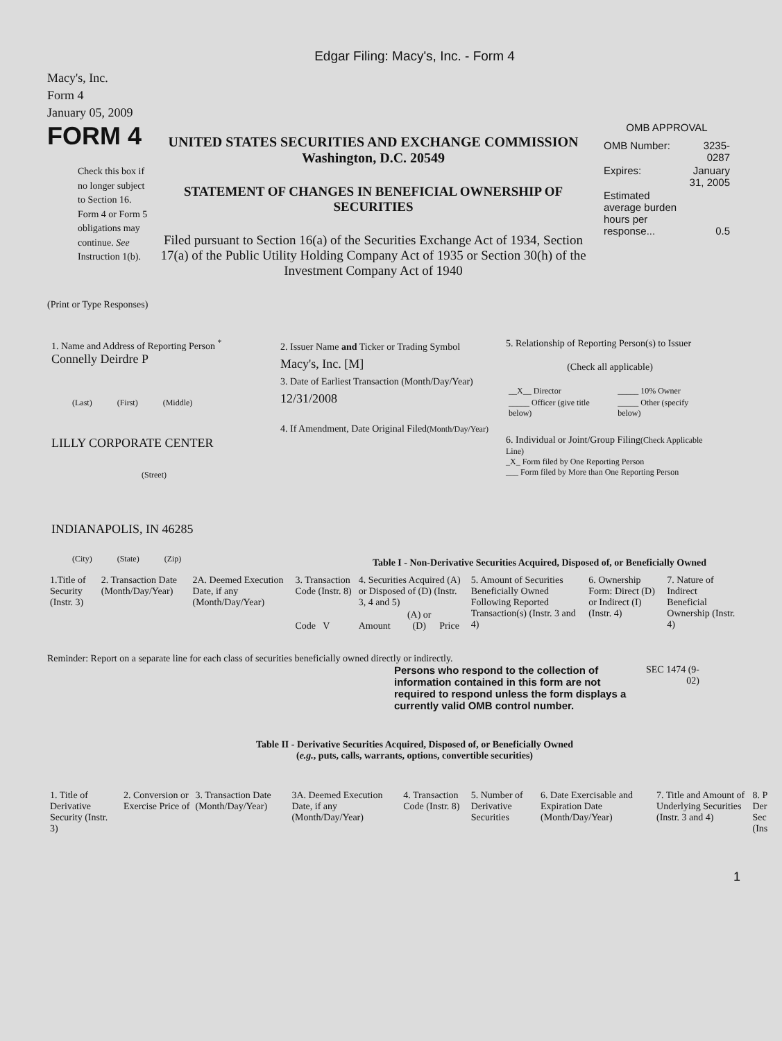Edgar Filing: Macy's, Inc. - Form 4
Macy's, Inc.
Form 4
January 05, 2009
FORM 4
Check this box if no longer subject to Section 16. Form 4 or Form 5 obligations may continue. See Instruction 1(b).
UNITED STATES SECURITIES AND EXCHANGE COMMISSION
Washington, D.C. 20549
STATEMENT OF CHANGES IN BENEFICIAL OWNERSHIP OF SECURITIES
Filed pursuant to Section 16(a) of the Securities Exchange Act of 1934, Section 17(a) of the Public Utility Holding Company Act of 1935 or Section 30(h) of the Investment Company Act of 1940
OMB APPROVAL
| OMB Number: | 3235-0287 |
| Expires: | January 31, 2005 |
| Estimated average burden hours per response... | 0.5 |
(Print or Type Responses)
1. Name and Address of Reporting Person <sup>*</sup>
Connelly Deirdre P
(Last) (First) (Middle)
LILLY CORPORATE CENTER
(Street)
INDIANAPOLIS, IN 46285
(City) (State) (Zip)
2. Issuer Name and Ticker or Trading Symbol
Macy's, Inc. [M]
3. Date of Earliest Transaction (Month/Day/Year)
12/31/2008
4. If Amendment, Date Original Filed(Month/Day/Year)
5. Relationship of Reporting Person(s) to Issuer
(Check all applicable)
| __X__ Director | _____ 10% Owner |
| _____ Officer (give title below) | _____ Other (specify below) |
6. Individual or Joint/Group Filing(Check Applicable Line)
_X_ Form filed by One Reporting Person
___ Form filed by More than One Reporting Person
Table I - Non-Derivative Securities Acquired, Disposed of, or Beneficially Owned
| 1.Title of Security (Instr. 3) | 2. Transaction Date (Month/Day/Year) | 2A. Deemed Execution Date, if any (Month/Day/Year) | 3. Transaction Code (Instr. 8) | 4. Securities Acquired (A) or Disposed of (D) (Instr. 3, 4 and 5) | | | 5. Amount of Securities Beneficially Owned Following Reported Transaction(s) (Instr. 3 and 4) | 6. Ownership Form: Direct (D) or Indirect (I) (Instr. 4) | 7. Nature of Indirect Beneficial Ownership (Instr. 4) |
| | | | Code V | Amount | (A) or (D) | Price | | | |
Reminder: Report on a separate line for each class of securities beneficially owned directly or indirectly.
Persons who respond to the collection of information contained in this form are not required to respond unless the form displays a currently valid OMB control number.
SEC 1474 (9-02)
Table II - Derivative Securities Acquired, Disposed of, or Beneficially Owned
(e.g., puts, calls, warrants, options, convertible securities)
| 1. Title of Derivative Security (Instr. 3) | 2. Conversion or Exercise Price of | 3. Transaction Date (Month/Day/Year) | 3A. Deemed Execution Date, if any (Month/Day/Year) | 4. Transaction Code (Instr. 8) | 5. Number of Derivative Securities | 6. Date Exercisable and Expiration Date (Month/Day/Year) | 7. Title and Amount of Underlying Securities (Instr. 3 and 4) | 8. P Der Sec (Ins |
1